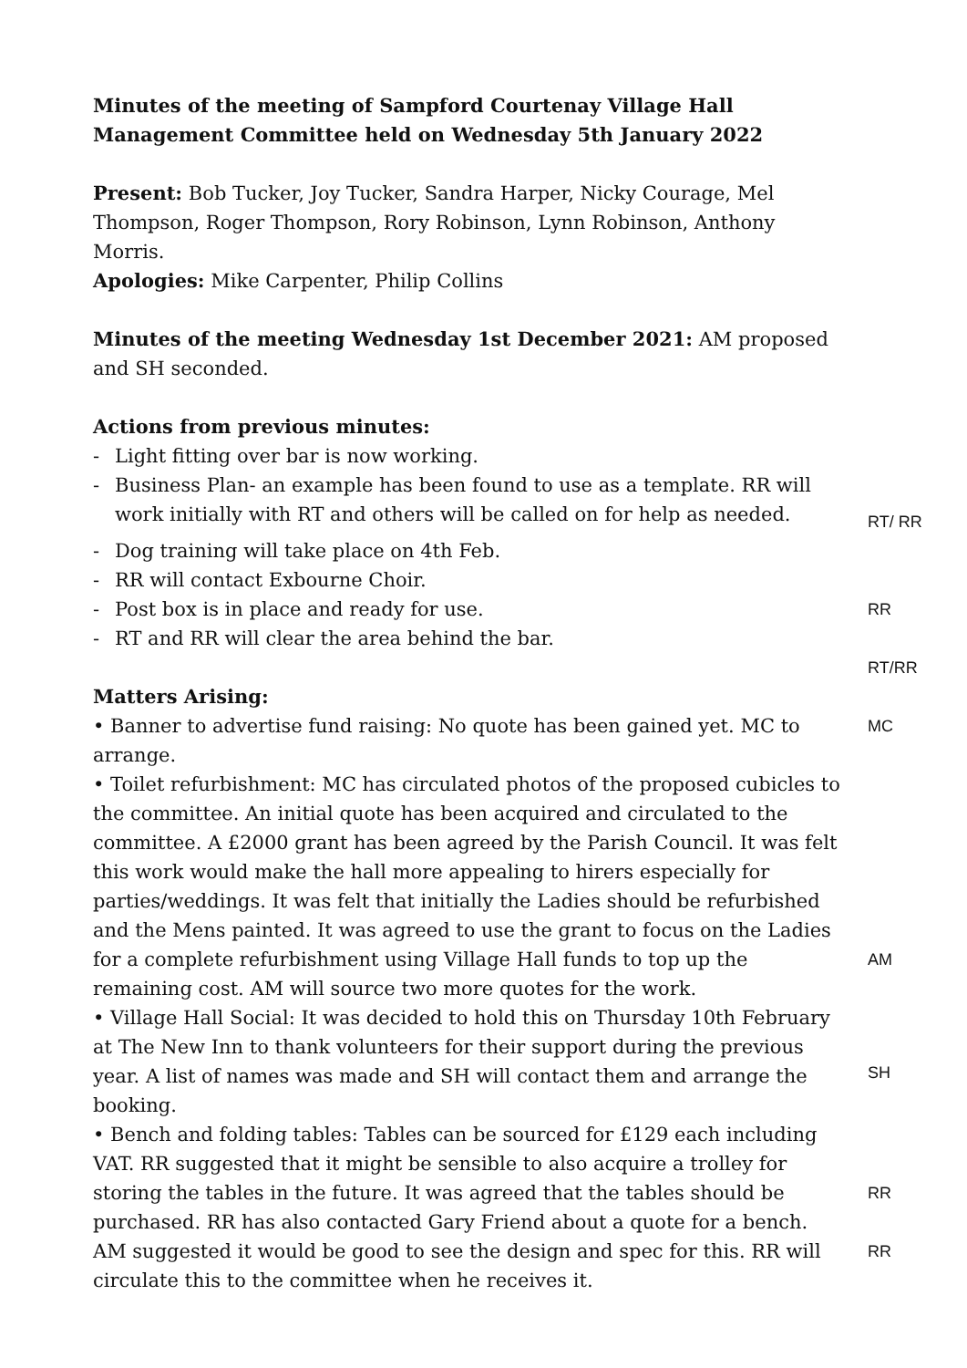Minutes of the meeting of Sampford Courtenay Village Hall Management Committee held on Wednesday 5th January 2022
Present: Bob Tucker, Joy Tucker, Sandra Harper, Nicky Courage, Mel Thompson, Roger Thompson, Rory Robinson, Lynn Robinson, Anthony Morris.
Apologies: Mike Carpenter, Philip Collins
Minutes of the meeting Wednesday 1st December 2021: AM proposed and SH seconded.
Actions from previous minutes:
- Light fitting over bar is now working.
- Business Plan- an example has been found to use as a template. RR will work initially with RT and others will be called on for help as needed. RT/ RR
- Dog training will take place on 4th Feb.
- RR will contact Exbourne Choir.
- Post box is in place and ready for use. RR
- RT and RR will clear the area behind the bar.
RT/RR
Matters Arising:
• Banner to advertise fund raising: No quote has been gained yet. MC to arrange. MC
• Toilet refurbishment: MC has circulated photos of the proposed cubicles to the committee. An initial quote has been acquired and circulated to the committee. A £2000 grant has been agreed by the Parish Council. It was felt this work would make the hall more appealing to hirers especially for parties/weddings. It was felt that initially the Ladies should be refurbished and the Mens painted. It was agreed to use the grant to focus on the Ladies for a complete refurbishment using Village Hall funds to top up the remaining cost. AM will source two more quotes for the work. AM
• Village Hall Social: It was decided to hold this on Thursday 10th February at The New Inn to thank volunteers for their support during the previous year. A list of names was made and SH will contact them and arrange the booking. SH
• Bench and folding tables: Tables can be sourced for £129 each including VAT. RR suggested that it might be sensible to also acquire a trolley for storing the tables in the future. It was agreed that the tables should be purchased. RR has also contacted Gary Friend about a quote for a bench. AM suggested it would be good to see the design and spec for this. RR will circulate this to the committee when he receives it. RR
RR